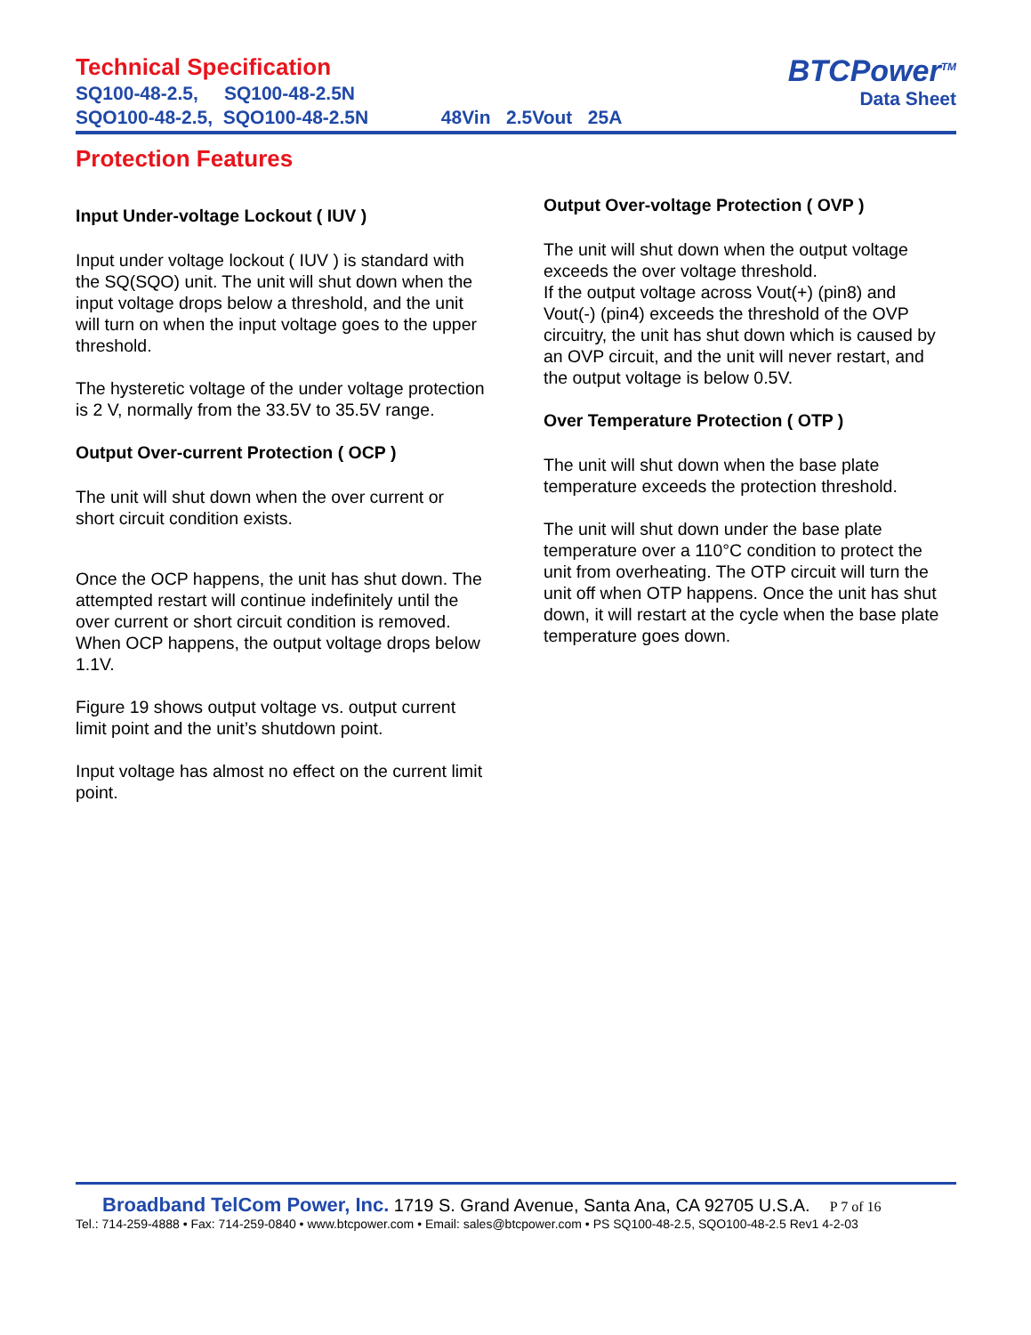Technical Specification
SQ100-48-2.5, SQ100-48-2.5N
SQO100-48-2.5, SQO100-48-2.5N 48Vin 2.5Vout 25A
BTCPower<sup>TM</sup>
Data Sheet
Protection Features
Input Under-voltage Lockout ( IUV )
Input under voltage lockout ( IUV ) is standard with the SQ(SQO) unit. The unit will shut down when the input voltage drops below a threshold, and the unit will turn on when the input voltage goes to the upper threshold.
The hysteretic voltage of the under voltage protection is 2 V, normally from the 33.5V to 35.5V range.
Output Over-current Protection ( OCP )
The unit will shut down when the over current or short circuit condition exists.
Once the OCP happens, the unit has shut down. The attempted restart will continue indefinitely until the over current or short circuit condition is removed. When OCP happens, the output voltage drops below 1.1V.
Figure 19 shows output voltage vs. output current limit point and the unit’s shutdown point.
Input voltage has almost no effect on the current limit point.
Output Over-voltage Protection ( OVP )
The unit will shut down when the output voltage exceeds the over voltage threshold.
If the output voltage across Vout(+) (pin8) and Vout(-) (pin4) exceeds the threshold of the OVP circuitry, the unit has shut down which is caused by an OVP circuit, and the unit will never restart, and the output voltage is below 0.5V.
Over Temperature Protection ( OTP )
The unit will shut down when the base plate temperature exceeds the protection threshold.
The unit will shut down under the base plate temperature over a 110°C condition to protect the unit from overheating. The OTP circuit will turn the unit off when OTP happens. Once the unit has shut down, it will restart at the cycle when the base plate temperature goes down.
Broadband TelCom Power, Inc. 1719 S. Grand Avenue, Santa Ana, CA 92705 U.S.A. P 7 of 16
Tel.: 714-259-4888 • Fax: 714-259-0840 • www.btcpower.com • Email: sales@btcpower.com • PS SQ100-48-2.5, SQO100-48-2.5 Rev1 4-2-03